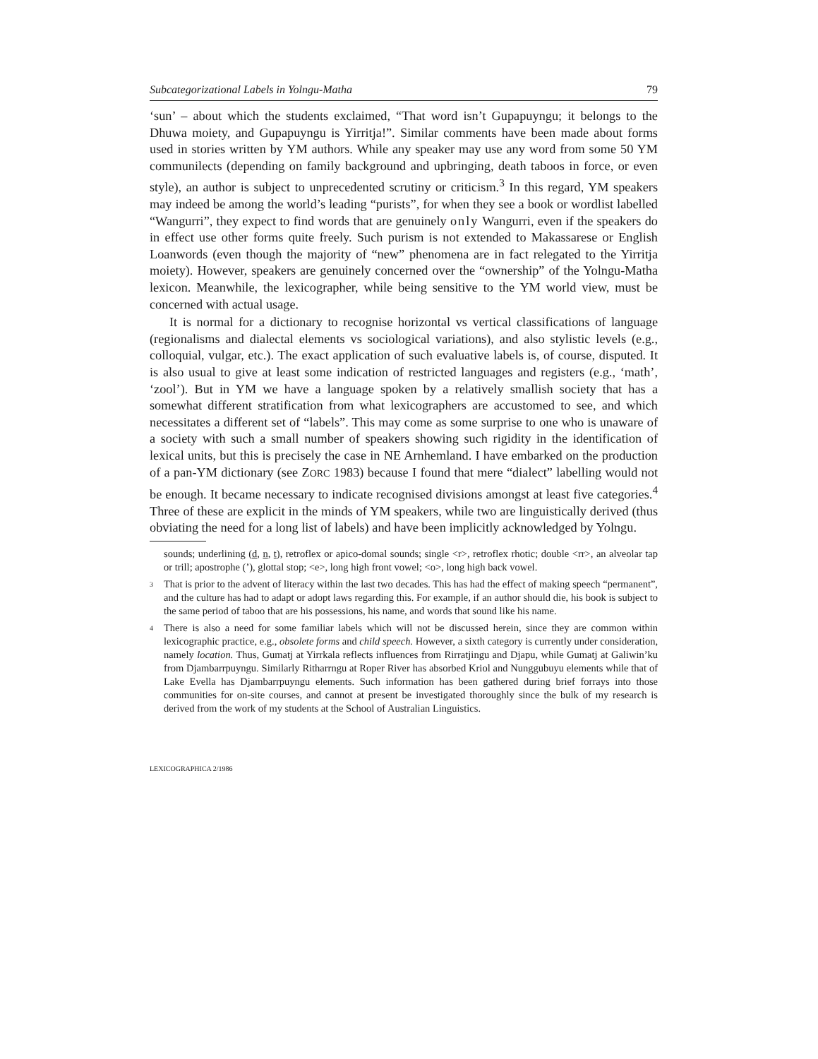Subcategorizational Labels in Yolngu-Matha 79
‘sun’ – about which the students exclaimed, “That word isn’t Gupapuyngu; it belongs to the Dhuwa moiety, and Gupapuyngu is Yirritja!”. Similar comments have been made about forms used in stories written by YM authors. While any speaker may use any word from some 50 YM communilects (depending on family background and upbringing, death taboos in force, or even style), an author is subject to unprecedented scrutiny or criticism.<sup>3</sup> In this regard, YM speakers may indeed be among the world’s leading “purists”, for when they see a book or wordlist labelled “Wangurri”, they expect to find words that are genuinely only Wangurri, even if the speakers do in effect use other forms quite freely. Such purism is not extended to Makassarese or English Loanwords (even though the majority of “new” phenomena are in fact relegated to the Yirritja moiety). However, speakers are genuinely concerned over the “ownership” of the Yolngu-Matha lexicon. Meanwhile, the lexicographer, while being sensitive to the YM world view, must be concerned with actual usage.
It is normal for a dictionary to recognise horizontal vs vertical classifications of language (regionalisms and dialectal elements vs sociological variations), and also stylistic levels (e.g., colloquial, vulgar, etc.). The exact application of such evaluative labels is, of course, disputed. It is also usual to give at least some indication of restricted languages and registers (e.g., ‘math’, ‘zool’). But in YM we have a language spoken by a relatively smallish society that has a somewhat different stratification from what lexicographers are accustomed to see, and which necessitates a different set of “labels”. This may come as some surprise to one who is unaware of a society with such a small number of speakers showing such rigidity in the identification of lexical units, but this is precisely the case in NE Arnhemland. I have embarked on the production of a pan-YM dictionary (see ZORC 1983) because I found that mere “dialect” labelling would not be enough. It became necessary to indicate recognised divisions amongst at least five categories.<sup>4</sup> Three of these are explicit in the minds of YM speakers, while two are linguistically derived (thus obviating the need for a long list of labels) and have been implicitly acknowledged by Yolngu.
sounds; underlining (d, n, t), retroflex or apico-domal sounds; single <r>, retroflex rhotic; double <rr>, an alveolar tap or trill; apostrophe (’), glottal stop; <e>, long high front vowel; <o>, long high back vowel.
3
That is prior to the advent of literacy within the last two decades. This has had the effect of making speech “permanent”, and the culture has had to adapt or adopt laws regarding this. For example, if an author should die, his book is subject to the same period of taboo that are his possessions, his name, and words that sound like his name.
4
There is also a need for some familiar labels which will not be discussed herein, since they are common within lexicographic practice, e.g., obsolete forms and child speech. However, a sixth category is currently under consideration, namely location. Thus, Gumatj at Yirrkala reflects influences from Rirratjingu and Djapu, while Gumatj at Galiwin’ku from Djambarrpuyngu. Similarly Ritharrngu at Roper River has absorbed Kriol and Nunggubuyu elements while that of Lake Evella has Djambarrpuyngu elements. Such information has been gathered during brief forrays into those communities for on-site courses, and cannot at present be investigated thoroughly since the bulk of my research is derived from the work of my students at the School of Australian Linguistics.
LEXICOGRAPHICA 2/1986